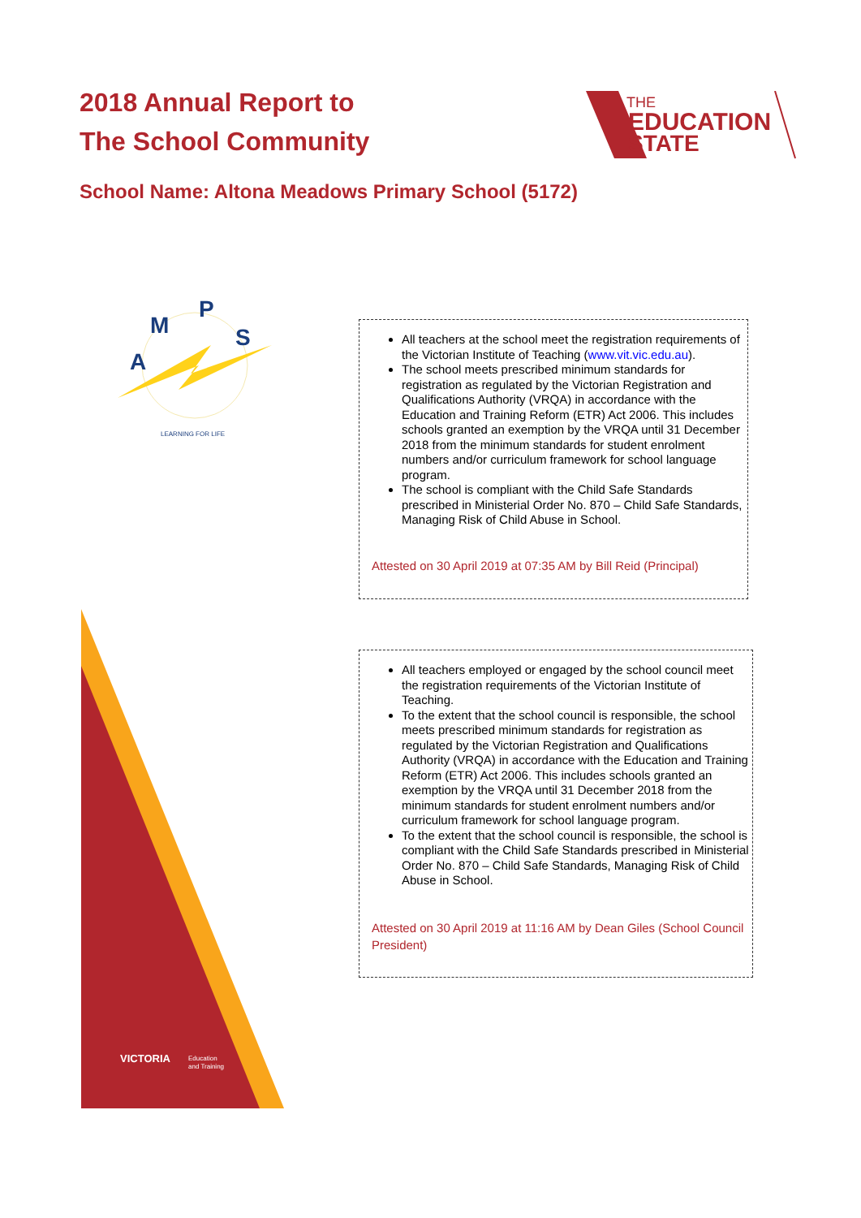2018 Annual Report to
The School Community
THE
EDUCATION
STATE
School Name: Altona Meadows Primary School (5172)
A
M
P
S
LEARNING FOR LIFE
All teachers at the school meet the registration requirements of the Victorian Institute of Teaching (www.vit.vic.edu.au).
The school meets prescribed minimum standards for registration as regulated by the Victorian Registration and Qualifications Authority (VRQA) in accordance with the Education and Training Reform (ETR) Act 2006. This includes schools granted an exemption by the VRQA until 31 December 2018 from the minimum standards for student enrolment numbers and/or curriculum framework for school language program.
The school is compliant with the Child Safe Standards prescribed in Ministerial Order No. 870 – Child Safe Standards, Managing Risk of Child Abuse in School.
Attested on 30 April 2019 at 07:35 AM by Bill Reid (Principal)
VICTORIA
Education
and Training
All teachers employed or engaged by the school council meet the registration requirements of the Victorian Institute of Teaching.
To the extent that the school council is responsible, the school meets prescribed minimum standards for registration as regulated by the Victorian Registration and Qualifications Authority (VRQA) in accordance with the Education and Training Reform (ETR) Act 2006. This includes schools granted an exemption by the VRQA until 31 December 2018 from the minimum standards for student enrolment numbers and/or curriculum framework for school language program.
To the extent that the school council is responsible, the school is compliant with the Child Safe Standards prescribed in Ministerial Order No. 870 – Child Safe Standards, Managing Risk of Child Abuse in School.
Attested on 30 April 2019 at 11:16 AM by Dean Giles (School Council President)